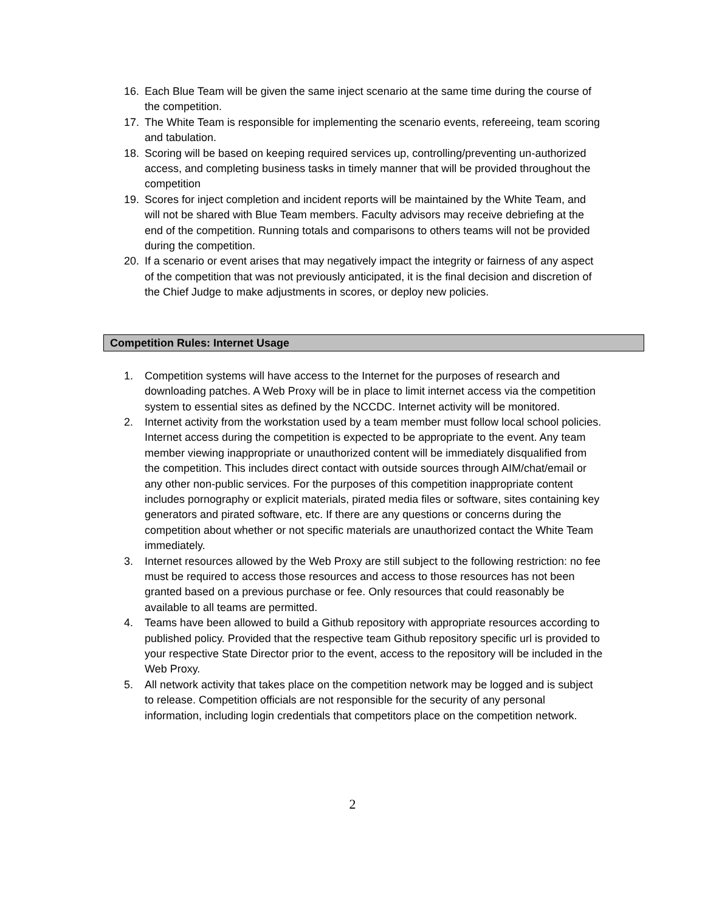16. Each Blue Team will be given the same inject scenario at the same time during the course of the competition.
17. The White Team is responsible for implementing the scenario events, refereeing, team scoring and tabulation.
18. Scoring will be based on keeping required services up, controlling/preventing un-authorized access, and completing business tasks in timely manner that will be provided throughout the competition
19. Scores for inject completion and incident reports will be maintained by the White Team, and will not be shared with Blue Team members. Faculty advisors may receive debriefing at the end of the competition. Running totals and comparisons to others teams will not be provided during the competition.
20. If a scenario or event arises that may negatively impact the integrity or fairness of any aspect of the competition that was not previously anticipated, it is the final decision and discretion of the Chief Judge to make adjustments in scores, or deploy new policies.
Competition Rules: Internet Usage
1. Competition systems will have access to the Internet for the purposes of research and downloading patches. A Web Proxy will be in place to limit internet access via the competition system to essential sites as defined by the NCCDC. Internet activity will be monitored.
2. Internet activity from the workstation used by a team member must follow local school policies. Internet access during the competition is expected to be appropriate to the event. Any team member viewing inappropriate or unauthorized content will be immediately disqualified from the competition. This includes direct contact with outside sources through AIM/chat/email or any other non-public services. For the purposes of this competition inappropriate content includes pornography or explicit materials, pirated media files or software, sites containing key generators and pirated software, etc. If there are any questions or concerns during the competition about whether or not specific materials are unauthorized contact the White Team immediately.
3. Internet resources allowed by the Web Proxy are still subject to the following restriction: no fee must be required to access those resources and access to those resources has not been granted based on a previous purchase or fee. Only resources that could reasonably be available to all teams are permitted.
4. Teams have been allowed to build a Github repository with appropriate resources according to published policy. Provided that the respective team Github repository specific url is provided to your respective State Director prior to the event, access to the repository will be included in the Web Proxy.
5. All network activity that takes place on the competition network may be logged and is subject to release. Competition officials are not responsible for the security of any personal information, including login credentials that competitors place on the competition network.
2